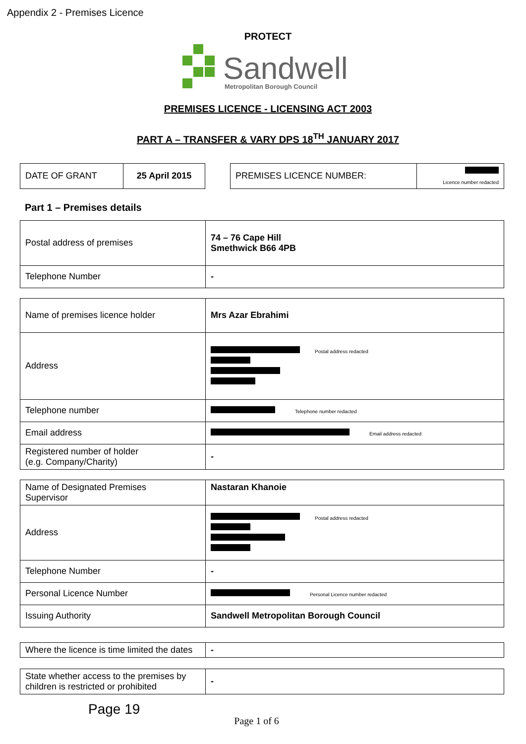Appendix 2 - Premises Licence
PROTECT
Sandwell
Metropolitan Borough Council
PREMISES LICENCE - LICENSING ACT 2003
PART A – TRANSFER & VARY DPS 18<sup>TH</sup> JANUARY 2017
| DATE OF GRANT | 25 April 2015 |
| PREMISES LICENCE NUMBER: | Licence number redacted |
Part 1 – Premises details
| Postal address of premises | 74 – 76 Cape Hill Smethwick B66 4PB |
| Telephone Number | - |
| Name of premises licence holder | Mrs Azar Ebrahimi |
| Address | Postal address redacted |
| Telephone number | Telephone number redacted |
| Email address | Email address redacted |
| Registered number of holder (e.g. Company/Charity) | - |
| Name of Designated Premises Supervisor | Nastaran Khanoie |
| Address | Postal address redacted |
| Telephone Number | - |
| Personal Licence Number | Personal Licence number redacted |
| Issuing Authority | Sandwell Metropolitan Borough Council |
| Where the licence is time limited the dates | - |
| State whether access to the premises by children is restricted or prohibited | - |
Page 19
Page 1 of 6